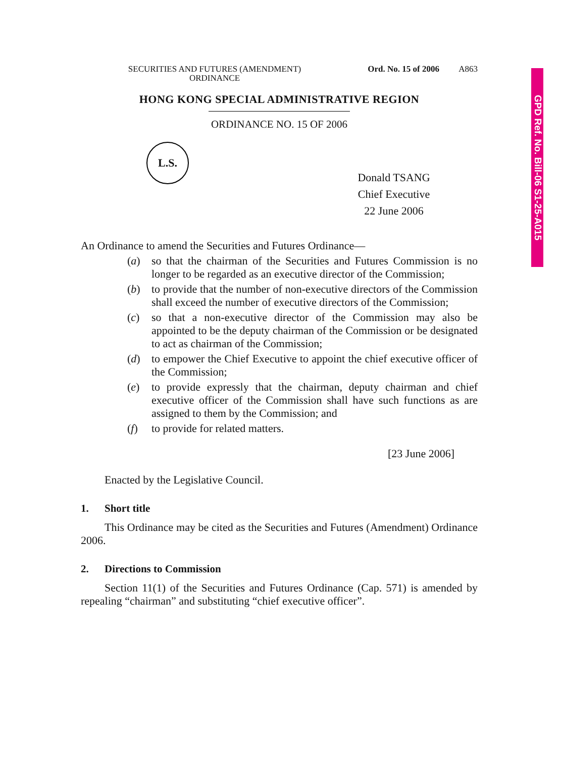GPD Ref. No. Bill-06 S1-25-A015
SECURITIES AND FUTURES (AMENDMENT)
ORDINANCE
Ord. No. 15 of 2006
A863
HONG KONG SPECIAL ADMINISTRATIVE REGION
ORDINANCE NO. 15 OF 2006
L.S.
Donald TSANG
Chief Executive
22 June 2006
An Ordinance to amend the Securities and Futures Ordinance—
(a) so that the chairman of the Securities and Futures Commission is no longer to be regarded as an executive director of the Commission;
(b) to provide that the number of non-executive directors of the Commission shall exceed the number of executive directors of the Commission;
(c) so that a non-executive director of the Commission may also be appointed to be the deputy chairman of the Commission or be designated to act as chairman of the Commission;
(d) to empower the Chief Executive to appoint the chief executive officer of the Commission;
(e) to provide expressly that the chairman, deputy chairman and chief executive officer of the Commission shall have such functions as are assigned to them by the Commission; and
(f) to provide for related matters.
[23 June 2006]
Enacted by the Legislative Council.
1. Short title
This Ordinance may be cited as the Securities and Futures (Amendment) Ordinance 2006.
2. Directions to Commission
Section 11(1) of the Securities and Futures Ordinance (Cap. 571) is amended by repealing “chairman” and substituting “chief executive officer”.